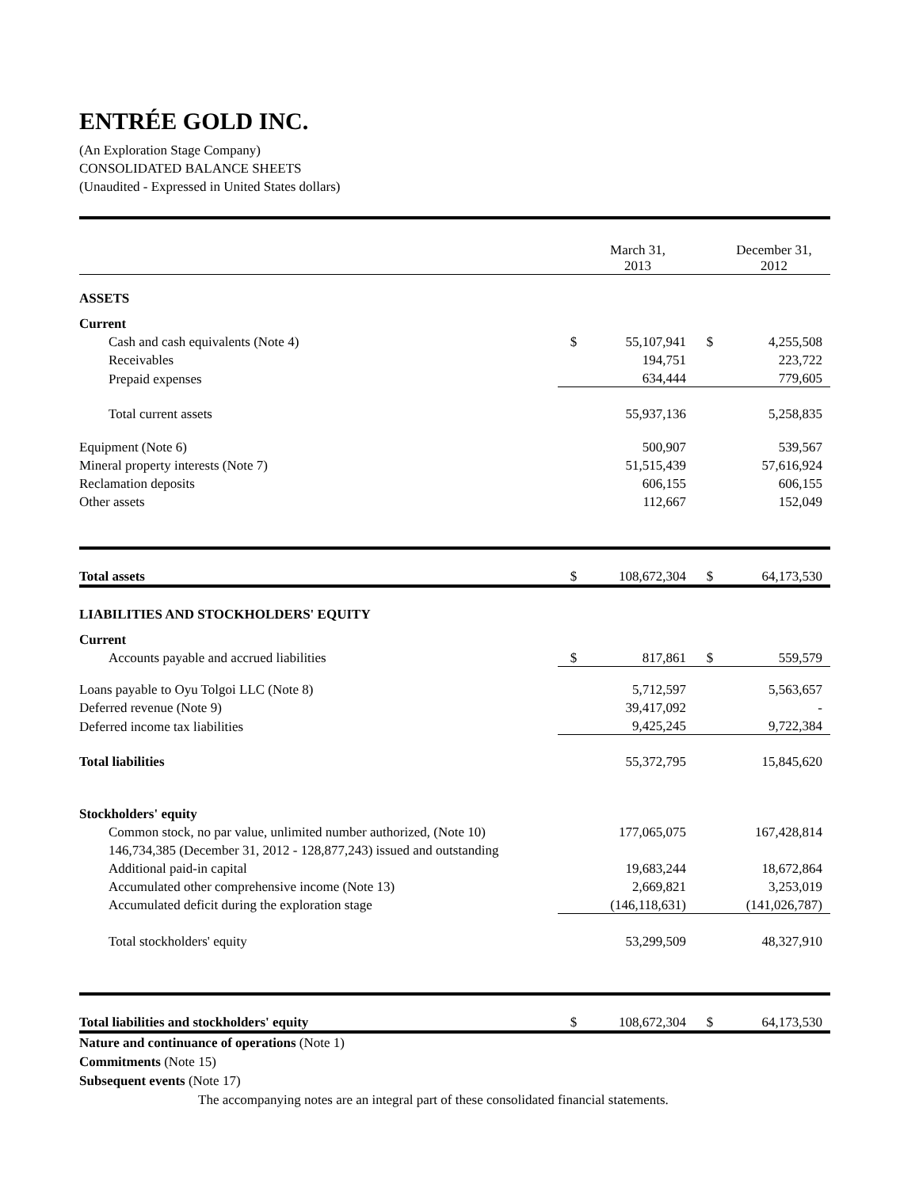ENTRÉE GOLD INC.
(An Exploration Stage Company)
CONSOLIDATED BALANCE SHEETS
(Unaudited - Expressed in United States dollars)
| | | March 31, 2013 | | December 31, 2012 |
| ASSETS | | | | |
| Current | | | | |
| Cash and cash equivalents (Note 4) | $ | 55,107,941 | $ | 4,255,508 |
| Receivables | | 194,751 | | 223,722 |
| Prepaid expenses | | 634,444 | | 779,605 |
| Total current assets | | 55,937,136 | | 5,258,835 |
| Equipment (Note 6) | | 500,907 | | 539,567 |
| Mineral property interests (Note 7) | | 51,515,439 | | 57,616,924 |
| Reclamation deposits | | 606,155 | | 606,155 |
| Other assets | | 112,667 | | 152,049 |
| Total assets | $ | 108,672,304 | $ | 64,173,530 |
| LIABILITIES AND STOCKHOLDERS' EQUITY | | | | |
| Current | | | | |
| Accounts payable and accrued liabilities | $ | 817,861 | $ | 559,579 |
| Loans payable to Oyu Tolgoi LLC (Note 8) | | 5,712,597 | | 5,563,657 |
| Deferred revenue (Note 9) | | 39,417,092 | | - |
| Deferred income tax liabilities | | 9,425,245 | | 9,722,384 |
| Total liabilities | | 55,372,795 | | 15,845,620 |
| Stockholders' equity | | | | |
| Common stock, no par value, unlimited number authorized, (Note 10) | | 177,065,075 | | 167,428,814 |
| 146,734,385 (December 31, 2012 - 128,877,243) issued and outstanding | | | | |
| Additional paid-in capital | | 19,683,244 | | 18,672,864 |
| Accumulated other comprehensive income (Note 13) | | 2,669,821 | | 3,253,019 |
| Accumulated deficit during the exploration stage | | (146,118,631) | | (141,026,787) |
| Total stockholders' equity | | 53,299,509 | | 48,327,910 |
| Total liabilities and stockholders' equity | $ | 108,672,304 | $ | 64,173,530 |
Nature and continuance of operations (Note 1)
Commitments (Note 15)
Subsequent events (Note 17)
The accompanying notes are an integral part of these consolidated financial statements.